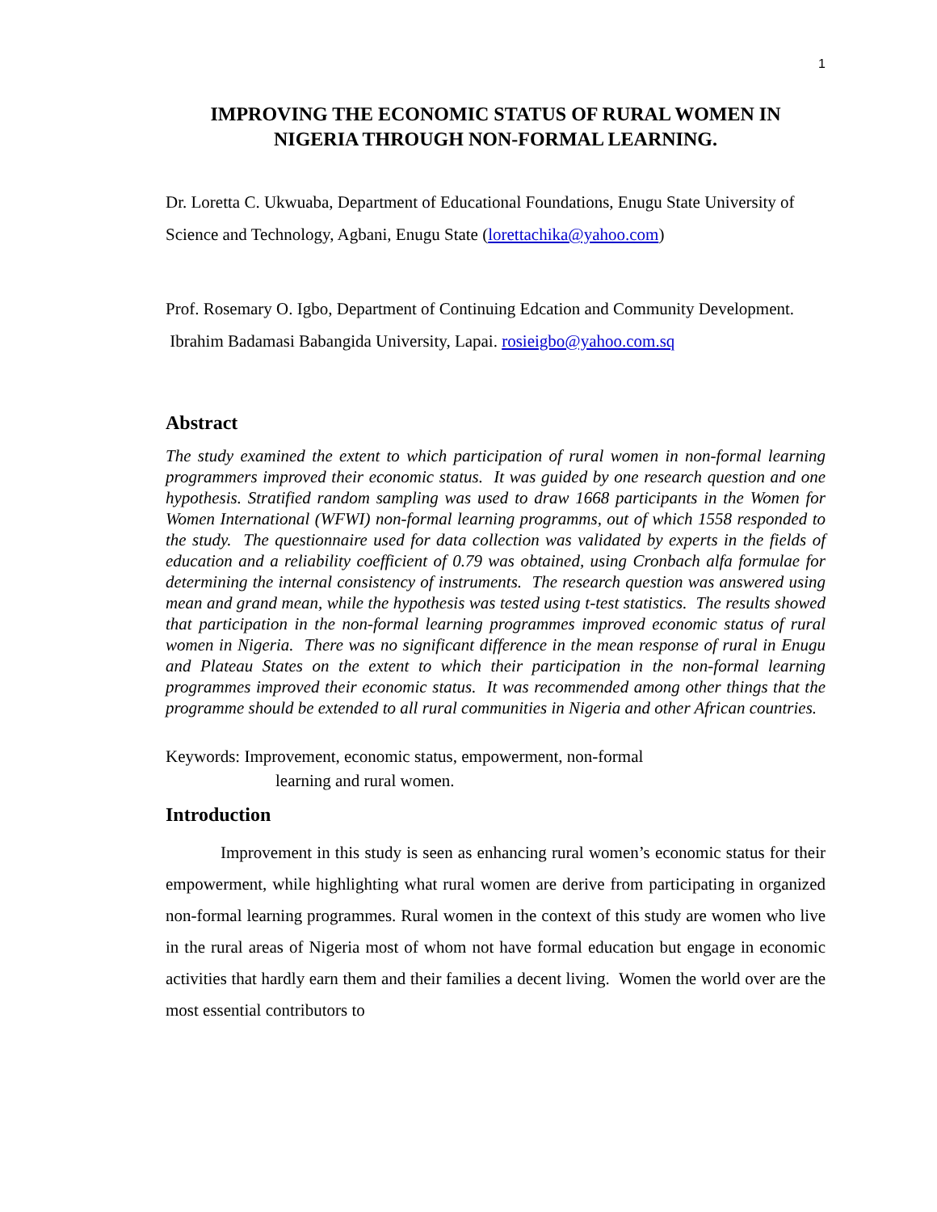1
IMPROVING THE ECONOMIC STATUS OF RURAL WOMEN IN NIGERIA THROUGH NON-FORMAL LEARNING.
Dr. Loretta C. Ukwuaba, Department of Educational Foundations, Enugu State University of Science and Technology, Agbani, Enugu State (lorettachika@yahoo.com)
Prof. Rosemary O. Igbo, Department of Continuing Edcation and Community Development. Ibrahim Badamasi Babangida University, Lapai. rosieigbo@yahoo.com.sq
Abstract
The study examined the extent to which participation of rural women in non-formal learning programmers improved their economic status. It was guided by one research question and one hypothesis. Stratified random sampling was used to draw 1668 participants in the Women for Women International (WFWI) non-formal learning programms, out of which 1558 responded to the study. The questionnaire used for data collection was validated by experts in the fields of education and a reliability coefficient of 0.79 was obtained, using Cronbach alfa formulae for determining the internal consistency of instruments. The research question was answered using mean and grand mean, while the hypothesis was tested using t-test statistics. The results showed that participation in the non-formal learning programmes improved economic status of rural women in Nigeria. There was no significant difference in the mean response of rural in Enugu and Plateau States on the extent to which their participation in the non-formal learning programmes improved their economic status. It was recommended among other things that the programme should be extended to all rural communities in Nigeria and other African countries.
Keywords: Improvement, economic status, empowerment, non-formal
learning and rural women.
Introduction
Improvement in this study is seen as enhancing rural women’s economic status for their empowerment, while highlighting what rural women are derive from participating in organized non-formal learning programmes. Rural women in the context of this study are women who live in the rural areas of Nigeria most of whom not have formal education but engage in economic activities that hardly earn them and their families a decent living. Women the world over are the most essential contributors to